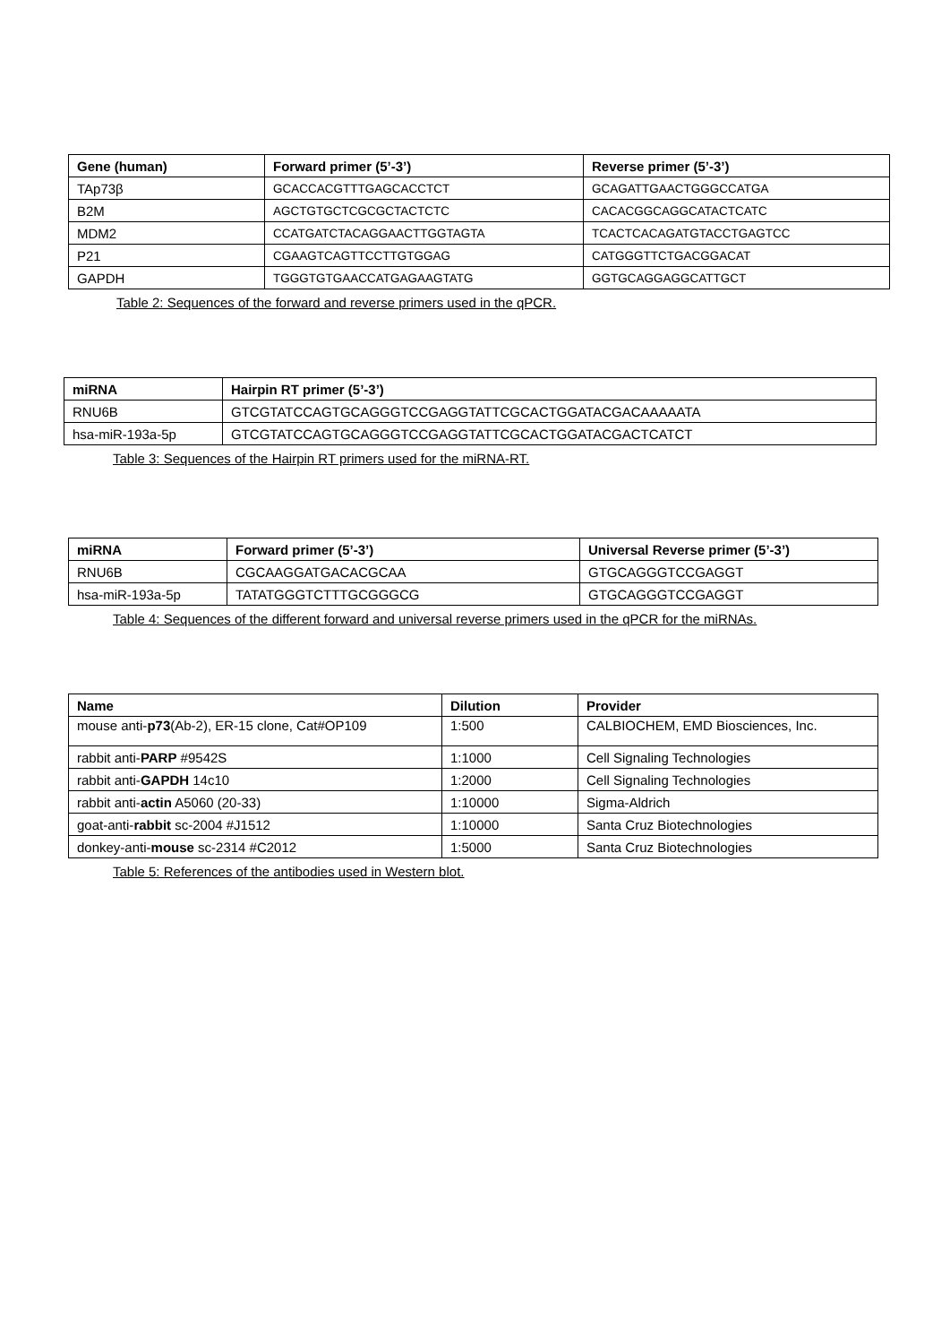| Gene (human) | Forward primer (5’-3’) | Reverse primer (5’-3’) |
| --- | --- | --- |
| TAp73β | GCACCACGTTTGAGCACCTCT | GCAGATTGAACTGGGCCATGA |
| B2M | AGCTGTGCTCGCGCTACTCTC | CACACGGCAGGCATACTCATC |
| MDM2 | CCATGATCTACAGGAACTTGGTAGTA | TCACTCACAGATGTACCTGAGTCC |
| P21 | CGAAGTCAGTTCCTTGTGGAG | CATGGGTTCTGACGGACAT |
| GAPDH | TGGGTGTGAACCATGAGAAGTATG | GGTGCAGGAGGCATTGCT |
Table 2: Sequences of the forward and reverse primers used in the qPCR.
| miRNA | Hairpin RT primer (5’-3’) |
| --- | --- |
| RNU6B | GTCGTATCCAGTGCAGGGTCCGAGGTATTCGCACTGGATACGACAAAAATA |
| hsa-miR-193a-5p | GTCGTATCCAGTGCAGGGTCCGAGGTATTCGCACTGGATACGACTCATCT |
Table 3: Sequences of the Hairpin RT primers used for the miRNA-RT.
| miRNA | Forward primer (5’-3’) | Universal Reverse primer (5’-3’) |
| --- | --- | --- |
| RNU6B | CGCAAGGATGACACGCAA | GTGCAGGGTCCGAGGT |
| hsa-miR-193a-5p | TATATGGGTCTTTGCGGGCG | GTGCAGGGTCCGAGGT |
Table 4: Sequences of the different forward and universal reverse primers used in the qPCR for the miRNAs.
| Name | Dilution | Provider |
| --- | --- | --- |
| mouse anti- p73 (Ab-2), ER-15 clone, Cat#OP109 | 1:500 | CALBIOCHEM, EMD Biosciences, Inc. |
| rabbit anti- PARP #9542S | 1:1000 | Cell Signaling Technologies |
| rabbit anti- GAPDH 14c10 | 1:2000 | Cell Signaling Technologies |
| rabbit anti- actin A5060 (20-33) | 1:10000 | Sigma-Aldrich |
| goat-anti- rabbit sc-2004 #J1512 | 1:10000 | Santa Cruz Biotechnologies |
| donkey-anti- mouse sc-2314 #C2012 | 1:5000 | Santa Cruz Biotechnologies |
Table 5: References of the antibodies used in Western blot.